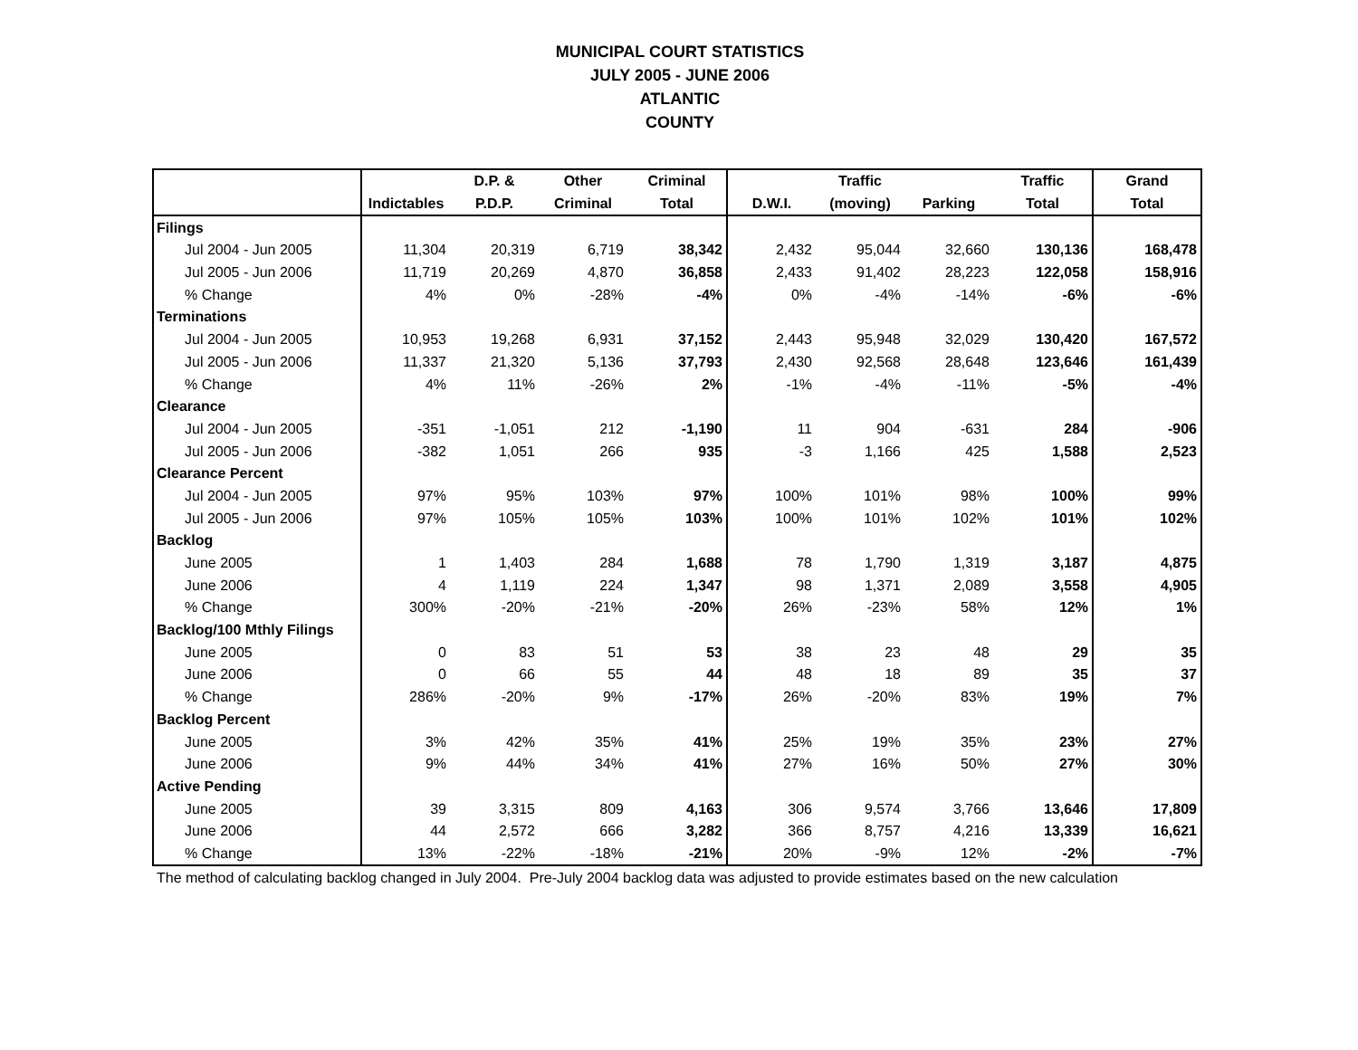MUNICIPAL COURT STATISTICS
JULY 2005 - JUNE 2006
ATLANTIC
COUNTY
| | | D.P. & | Other | Criminal | | Traffic | | Traffic | Grand |
| --- | --- | --- | --- | --- | --- | --- | --- | --- | --- |
| | Indictables | P.D.P. | Criminal | Total | D.W.I. | (moving) | Parking | Total | Total |
| Filings | | | | | | | | | |
| Jul 2004 - Jun 2005 | 11,304 | 20,319 | 6,719 | 38,342 | 2,432 | 95,044 | 32,660 | 130,136 | 168,478 |
| Jul 2005 - Jun 2006 | 11,719 | 20,269 | 4,870 | 36,858 | 2,433 | 91,402 | 28,223 | 122,058 | 158,916 |
| % Change | 4% | 0% | -28% | -4% | 0% | -4% | -14% | -6% | -6% |
| Terminations | | | | | | | | | |
| Jul 2004 - Jun 2005 | 10,953 | 19,268 | 6,931 | 37,152 | 2,443 | 95,948 | 32,029 | 130,420 | 167,572 |
| Jul 2005 - Jun 2006 | 11,337 | 21,320 | 5,136 | 37,793 | 2,430 | 92,568 | 28,648 | 123,646 | 161,439 |
| % Change | 4% | 11% | -26% | 2% | -1% | -4% | -11% | -5% | -4% |
| Clearance | | | | | | | | | |
| Jul 2004 - Jun 2005 | -351 | -1,051 | 212 | -1,190 | 11 | 904 | -631 | 284 | -906 |
| Jul 2005 - Jun 2006 | -382 | 1,051 | 266 | 935 | -3 | 1,166 | 425 | 1,588 | 2,523 |
| Clearance Percent | | | | | | | | | |
| Jul 2004 - Jun 2005 | 97% | 95% | 103% | 97% | 100% | 101% | 98% | 100% | 99% |
| Jul 2005 - Jun 2006 | 97% | 105% | 105% | 103% | 100% | 101% | 102% | 101% | 102% |
| Backlog | | | | | | | | | |
| June 2005 | 1 | 1,403 | 284 | 1,688 | 78 | 1,790 | 1,319 | 3,187 | 4,875 |
| June 2006 | 4 | 1,119 | 224 | 1,347 | 98 | 1,371 | 2,089 | 3,558 | 4,905 |
| % Change | 300% | -20% | -21% | -20% | 26% | -23% | 58% | 12% | 1% |
| Backlog/100 Mthly Filings | | | | | | | | | |
| June 2005 | 0 | 83 | 51 | 53 | 38 | 23 | 48 | 29 | 35 |
| June 2006 | 0 | 66 | 55 | 44 | 48 | 18 | 89 | 35 | 37 |
| % Change | 286% | -20% | 9% | -17% | 26% | -20% | 83% | 19% | 7% |
| Backlog Percent | | | | | | | | | |
| June 2005 | 3% | 42% | 35% | 41% | 25% | 19% | 35% | 23% | 27% |
| June 2006 | 9% | 44% | 34% | 41% | 27% | 16% | 50% | 27% | 30% |
| Active Pending | | | | | | | | | |
| June 2005 | 39 | 3,315 | 809 | 4,163 | 306 | 9,574 | 3,766 | 13,646 | 17,809 |
| June 2006 | 44 | 2,572 | 666 | 3,282 | 366 | 8,757 | 4,216 | 13,339 | 16,621 |
| % Change | 13% | -22% | -18% | -21% | 20% | -9% | 12% | -2% | -7% |
The method of calculating backlog changed in July 2004. Pre-July 2004 backlog data was adjusted to provide estimates based on the new calculation